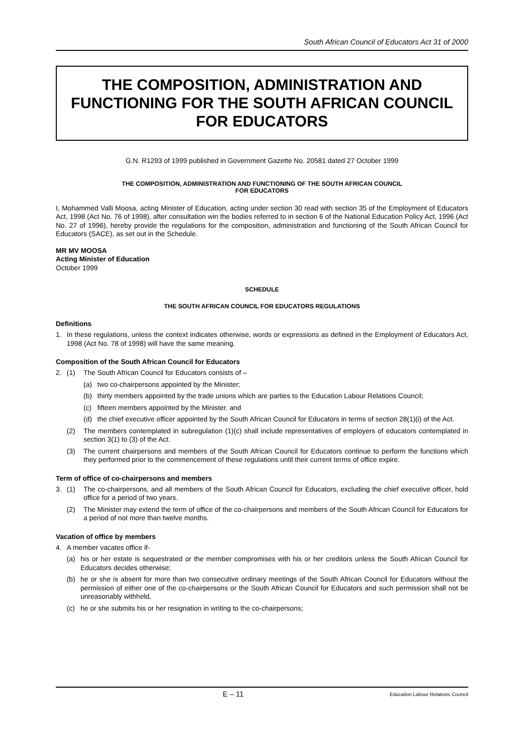South African Council of Educators Act 31 of 2000
THE COMPOSITION, ADMINISTRATION AND FUNCTIONING FOR THE SOUTH AFRICAN COUNCIL FOR EDUCATORS
G.N. R1293 of 1999 published in Government Gazette No. 20581 dated 27 October 1999
THE COMPOSITION, ADMINISTRATION AND FUNCTIONING OF THE SOUTH AFRICAN COUNCIL
FOR EDUCATORS
I, Mohammed Valli Moosa, acting Minister of Education, acting under section 30 read with section 35 of the Employment of Educators Act, 1998 (Act No. 76 of 1998), after consultation win the bodies referred to in section 6 of the National Education Policy Act, 1996 (Act No. 27 of 1996), hereby provide the regulations for the composition, administration and functioning of the South African Council for Educators (SACE), as set out in the Schedule.
MR MV MOOSA
Acting Minister of Education
October 1999
SCHEDULE
THE SOUTH AFRICAN COUNCIL FOR EDUCATORS REGULATIONS
Definitions
1. In these regulations, unless the context indicates otherwise, words or expressions as defined in the Employment of Educators Act, 1998 (Act No. 78 of 1998) will have the same meaning.
Composition of the South African Council for Educators
2. (1) The South African Council for Educators consists of –
(a) two co-chairpersons appointed by the Minister;
(b) thirty members appointed by the trade unions which are parties to the Education Labour Relations Council;
(c) fifteen members appointed by the Minister, and
(d) the chief executive officer appointed by the South African Council for Educators in terms of section 28(1)(i) of the Act.
(2) The members contemplated in subregulation (1)(c) shall include representatives of employers of educators contemplated in section 3(1) to (3) of the Act.
(3) The current chairpersons and members of the South African Council for Educators continue to perform the functions which they performed prior to the commencement of these regulations until their current terms of office expire.
Term of office of co-chairpersons and members
3. (1) The co-chairpersons, and all members of the South African Council for Educators, excluding the chief executive officer, hold office for a period of two years.
(2) The Minister may extend the term of office of the co-chairpersons and members of the South African Council for Educators for a period of not more than twelve months.
Vacation of office by members
4. A member vacates office if-
(a) his or her estate is sequestrated or the member compromises with his or her creditors unless the South African Council for Educators decides otherwise;
(b) he or she is absent for more than two consecutive ordinary meetings of the South African Council for Educators without the permission of either one of the co-chairpersons or the South African Council for Educators and such permission shall not be unreasonably withheld,
(c) he or she submits his or her resignation in writing to the co-chairpersons;
E – 11 Education Labour Relations Council